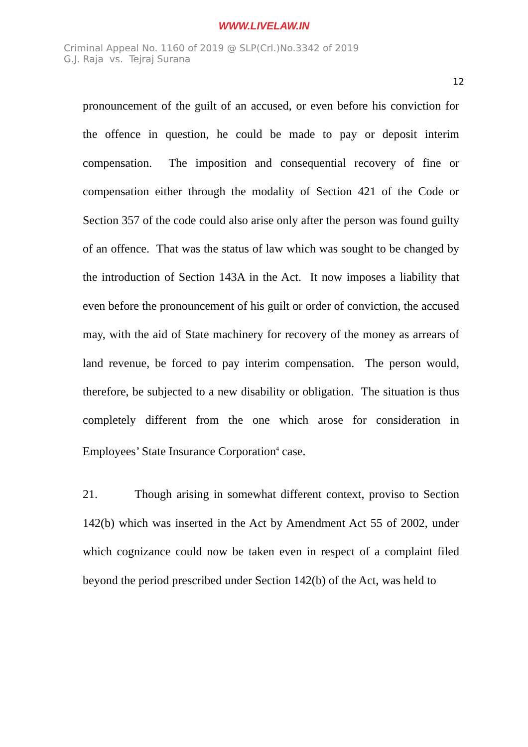WWW.LIVELAW.IN
Criminal Appeal No. 1160 of 2019 @ SLP(Crl.)No.3342 of 2019
G.J. Raja vs. Tejraj Surana
12
pronouncement of the guilt of an accused, or even before his conviction for the offence in question, he could be made to pay or deposit interim compensation. The imposition and consequential recovery of fine or compensation either through the modality of Section 421 of the Code or Section 357 of the code could also arise only after the person was found guilty of an offence. That was the status of law which was sought to be changed by the introduction of Section 143A in the Act. It now imposes a liability that even before the pronouncement of his guilt or order of conviction, the accused may, with the aid of State machinery for recovery of the money as arrears of land revenue, be forced to pay interim compensation. The person would, therefore, be subjected to a new disability or obligation. The situation is thus completely different from the one which arose for consideration in Employees’ State Insurance Corporation<sup>4</sup> case.
21. Though arising in somewhat different context, proviso to Section 142(b) which was inserted in the Act by Amendment Act 55 of 2002, under which cognizance could now be taken even in respect of a complaint filed beyond the period prescribed under Section 142(b) of the Act, was held to